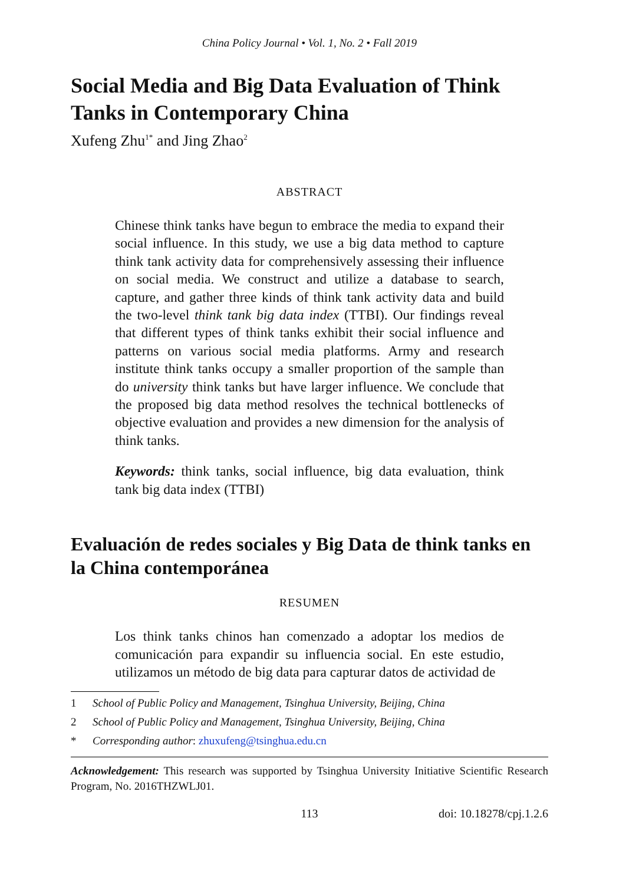China Policy Journal • Vol. 1, No. 2 • Fall 2019
Social Media and Big Data Evaluation of Think Tanks in Contemporary China
Xufeng Zhu<sup>1*</sup> and Jing Zhao<sup>2</sup>
ABSTRACT
Chinese think tanks have begun to embrace the media to expand their social influence. In this study, we use a big data method to capture think tank activity data for comprehensively assessing their influence on social media. We construct and utilize a database to search, capture, and gather three kinds of think tank activity data and build the two-level think tank big data index (TTBI). Our findings reveal that different types of think tanks exhibit their social influence and patterns on various social media platforms. Army and research institute think tanks occupy a smaller proportion of the sample than do university think tanks but have larger influence. We conclude that the proposed big data method resolves the technical bottlenecks of objective evaluation and provides a new dimension for the analysis of think tanks.
Keywords: think tanks, social influence, big data evaluation, think tank big data index (TTBI)
Evaluación de redes sociales y Big Data de think tanks en la China contemporánea
RESUMEN
Los think tanks chinos han comenzado a adoptar los medios de comunicación para expandir su influencia social. En este estudio, utilizamos un método de big data para capturar datos de actividad de
1 School of Public Policy and Management, Tsinghua University, Beijing, China
2 School of Public Policy and Management, Tsinghua University, Beijing, China
* Corresponding author: zhuxufeng@tsinghua.edu.cn
Acknowledgement: This research was supported by Tsinghua University Initiative Scientific Research Program, No. 2016THZWLJ01.
113 doi: 10.18278/cpj.1.2.6